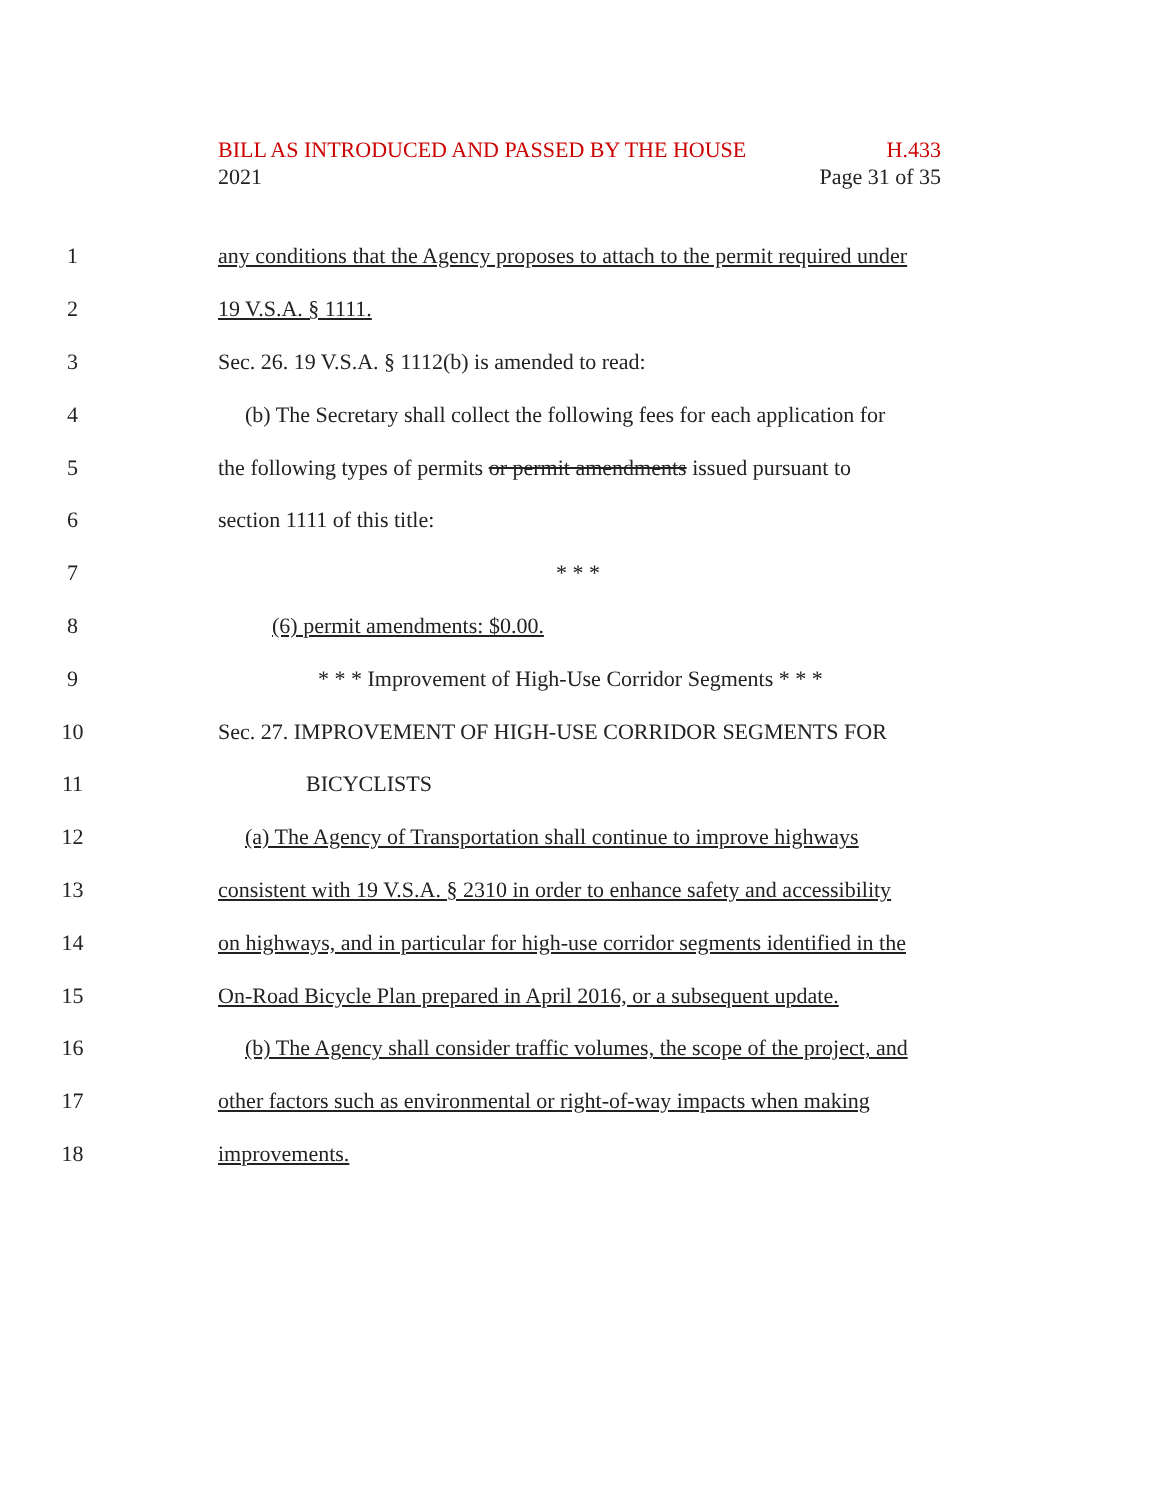BILL AS INTRODUCED AND PASSED BY THE HOUSE H.433
2021 Page 31 of 35
1 any conditions that the Agency proposes to attach to the permit required under
2 19 V.S.A. § 1111.
3 Sec. 26. 19 V.S.A. § 1112(b) is amended to read:
4 (b) The Secretary shall collect the following fees for each application for
5 the following types of permits or permit amendments issued pursuant to
6 section 1111 of this title:
7 * * *
8 (6) permit amendments: $0.00.
9 * * * Improvement of High-Use Corridor Segments * * *
10 Sec. 27. IMPROVEMENT OF HIGH-USE CORRIDOR SEGMENTS FOR
11 BICYCLISTS
12 (a) The Agency of Transportation shall continue to improve highways
13 consistent with 19 V.S.A. § 2310 in order to enhance safety and accessibility
14 on highways, and in particular for high-use corridor segments identified in the
15 On-Road Bicycle Plan prepared in April 2016, or a subsequent update.
16 (b) The Agency shall consider traffic volumes, the scope of the project, and
17 other factors such as environmental or right-of-way impacts when making
18 improvements.